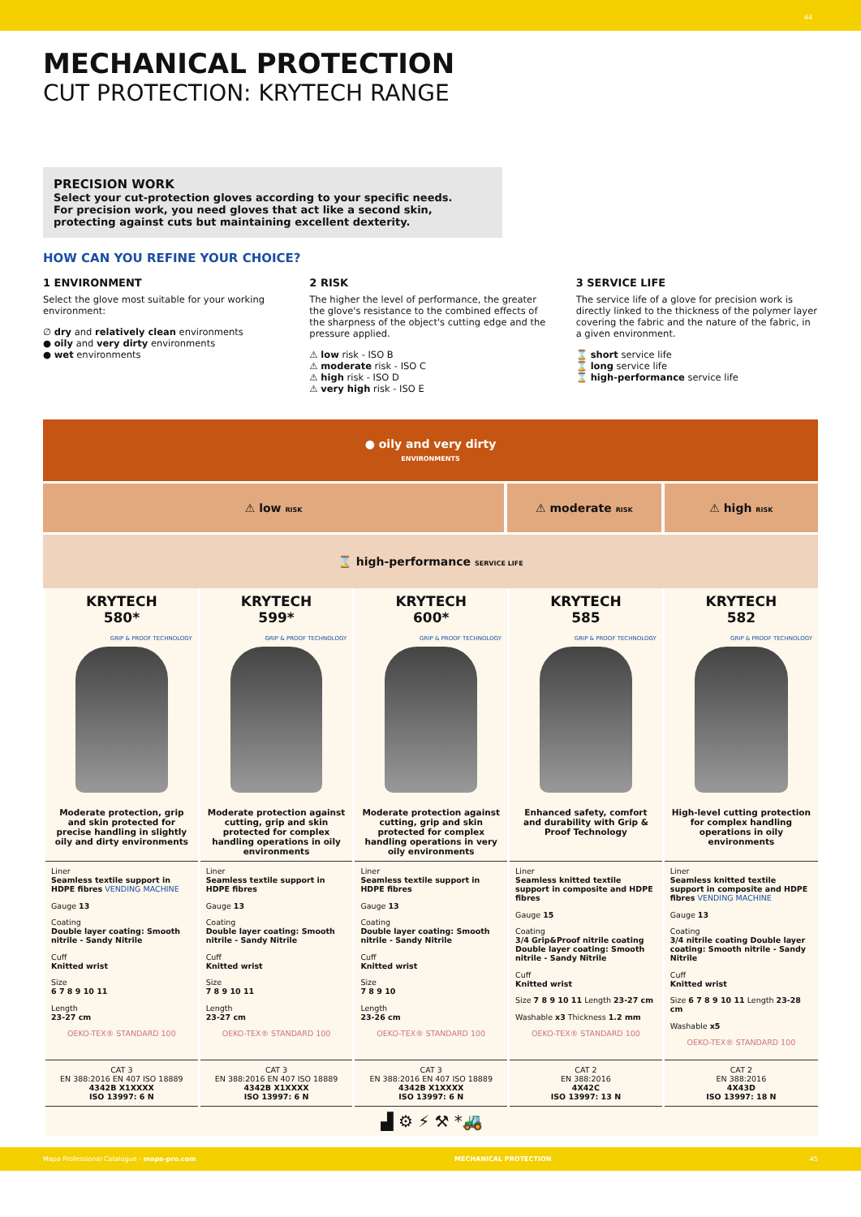44
MECHANICAL PROTECTION
CUT PROTECTION: KRYTECH RANGE
PRECISION WORK
Select your cut-protection gloves according to your specific needs.
For precision work, you need gloves that act like a second skin, protecting against cuts but maintaining excellent dexterity.
HOW CAN YOU REFINE YOUR CHOICE?
1 ENVIRONMENT
Select the glove most suitable for your working environment:
∅ dry and relatively clean environments
● oily and very dirty environments
● wet environments
2 RISK
The higher the level of performance, the greater the glove's resistance to the combined effects of the sharpness of the object's cutting edge and the pressure applied.
⚠ low risk - ISO B
⚠ moderate risk - ISO C
⚠ high risk - ISO D
⚠ very high risk - ISO E
3 SERVICE LIFE
The service life of a glove for precision work is directly linked to the thickness of the polymer layer covering the fabric and the nature of the fabric, in a given environment.
⌛ short service life
⌛ long service life
⌛ high-performance service life
● oily and very dirty
ENVIRONMENTS
⚠ low RISK
⚠ moderate RISK
⚠ high RISK
⌛ high-performance SERVICE LIFE
| KRYTECH 580* | KRYTECH 599* | KRYTECH 600* | KRYTECH 585 | KRYTECH 582 |
| GRIP & PROOF TECHNOLOGY | GRIP & PROOF TECHNOLOGY | GRIP & PROOF TECHNOLOGY | GRIP & PROOF TECHNOLOGY | GRIP & PROOF TECHNOLOGY |
| Moderate protection, grip and skin protected for precise handling in slightly oily and dirty environments | Moderate protection against cutting, grip and skin protected for complex handling operations in oily environments | Moderate protection against cutting, grip and skin protected for complex handling operations in very oily environments | Enhanced safety, comfort and durability with Grip & Proof Technology | High-level cutting protection for complex handling operations in oily environments |
| Liner Seamless textile support in HDPE fibres VENDING MACHINE Gauge 13 Coating Double layer coating: Smooth nitrile - Sandy Nitrile Cuff Knitted wrist Size 6 7 8 9 10 11 Length 23-27 cm OEKO-TEX® STANDARD 100 | Liner Seamless textile support in HDPE fibres Gauge 13 Coating Double layer coating: Smooth nitrile - Sandy Nitrile Cuff Knitted wrist Size 7 8 9 10 11 Length 23-27 cm OEKO-TEX® STANDARD 100 | Liner Seamless textile support in HDPE fibres Gauge 13 Coating Double layer coating: Smooth nitrile - Sandy Nitrile Cuff Knitted wrist Size 7 8 9 10 Length 23-26 cm OEKO-TEX® STANDARD 100 | Liner Seamless knitted textile support in composite and HDPE fibres Gauge 15 Coating 3/4 Grip&Proof nitrile coating Double layer coating: Smooth nitrile - Sandy Nitrile Cuff Knitted wrist Size 7 8 9 10 11 Length 23-27 cm Washable x3 Thickness 1.2 mm OEKO-TEX® STANDARD 100 | Liner Seamless knitted textile support in composite and HDPE fibres VENDING MACHINE Gauge 13 Coating 3/4 nitrile coating Double layer coating: Smooth nitrile - Sandy Nitrile Cuff Knitted wrist Size 6 7 8 9 10 11 Length 23-28 cm Washable x5 OEKO-TEX® STANDARD 100 |
| CAT 3 EN 388:2016 EN 407 ISO 18889 4342B X1XXXX ISO 13997: 6 N | CAT 3 EN 388:2016 EN 407 ISO 18889 4342B X1XXXX ISO 13997: 6 N | CAT 3 EN 388:2016 EN 407 ISO 18889 4342B X1XXXX ISO 13997: 6 N | CAT 2 EN 388:2016 4X42C ISO 13997: 13 N | CAT 2 EN 388:2016 4X43D ISO 13997: 18 N |
| ▟ ⚙ ⚡ ⚒ *🚜 | | | | |
Mapa Professional Catalogue - mapa-pro.com MECHANICAL PROTECTION 45